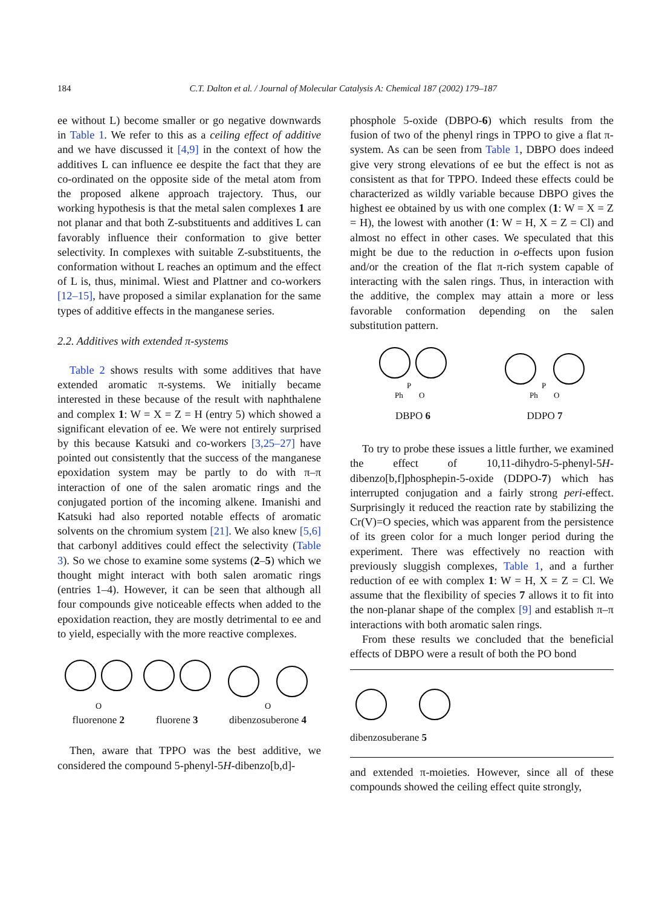184 C.T. Dalton et al. / Journal of Molecular Catalysis A: Chemical 187 (2002) 179–187
ee without L) become smaller or go negative downwards in Table 1. We refer to this as a ceiling effect of additive and we have discussed it [4,9] in the context of how the additives L can influence ee despite the fact that they are co-ordinated on the opposite side of the metal atom from the proposed alkene approach trajectory. Thus, our working hypothesis is that the metal salen complexes 1 are not planar and that both Z-substituents and additives L can favorably influence their conformation to give better selectivity. In complexes with suitable Z-substituents, the conformation without L reaches an optimum and the effect of L is, thus, minimal. Wiest and Plattner and co-workers [12–15], have proposed a similar explanation for the same types of additive effects in the manganese series.
2.2. Additives with extended π-systems
Table 2 shows results with some additives that have extended aromatic π-systems. We initially became interested in these because of the result with naphthalene and complex 1: W = X = Z = H (entry 5) which showed a significant elevation of ee. We were not entirely surprised by this because Katsuki and co-workers [3,25–27] have pointed out consistently that the success of the manganese epoxidation system may be partly to do with π–π interaction of one of the salen aromatic rings and the conjugated portion of the incoming alkene. Imanishi and Katsuki had also reported notable effects of aromatic solvents on the chromium system [21]. We also knew [5,6] that carbonyl additives could effect the selectivity (Table 3). So we chose to examine some systems (2–5) which we thought might interact with both salen aromatic rings (entries 1–4). However, it can be seen that although all four compounds give noticeable effects when added to the epoxidation reaction, they are mostly detrimental to ee and to yield, especially with the more reactive complexes.
O
fluorenone 2
fluorene 3
O
dibenzosuberone 4
Then, aware that TPPO was the best additive, we considered the compound 5-phenyl-5H-dibenzo[b,d]-
phosphole 5-oxide (DBPO-6) which results from the fusion of two of the phenyl rings in TPPO to give a flat π-system. As can be seen from Table 1, DBPO does indeed give very strong elevations of ee but the effect is not as consistent as that for TPPO. Indeed these effects could be characterized as wildly variable because DBPO gives the highest ee obtained by us with one complex (1: W = X = Z = H), the lowest with another (1: W = H, X = Z = Cl) and almost no effect in other cases. We speculated that this might be due to the reduction in o-effects upon fusion and/or the creation of the flat π-rich system capable of interacting with the salen rings. Thus, in interaction with the additive, the complex may attain a more or less favorable conformation depending on the salen substitution pattern.
P
Ph
O
DBPO 6
P
Ph
O
DDPO 7
To try to probe these issues a little further, we examined the effect of 10,11-dihydro-5-phenyl-5H-dibenzo[b,f]phosphepin-5-oxide (DDPO-7) which has interrupted conjugation and a fairly strong peri-effect. Surprisingly it reduced the reaction rate by stabilizing the Cr(V)=O species, which was apparent from the persistence of its green color for a much longer period during the experiment. There was effectively no reaction with previously sluggish complexes, Table 1, and a further reduction of ee with complex 1: W = H, X = Z = Cl. We assume that the flexibility of species 7 allows it to fit into the non-planar shape of the complex [9] and establish π–π interactions with both aromatic salen rings.
From these results we concluded that the beneficial effects of DBPO were a result of both the PO bond
dibenzosuberane 5
and extended π-moieties. However, since all of these compounds showed the ceiling effect quite strongly,